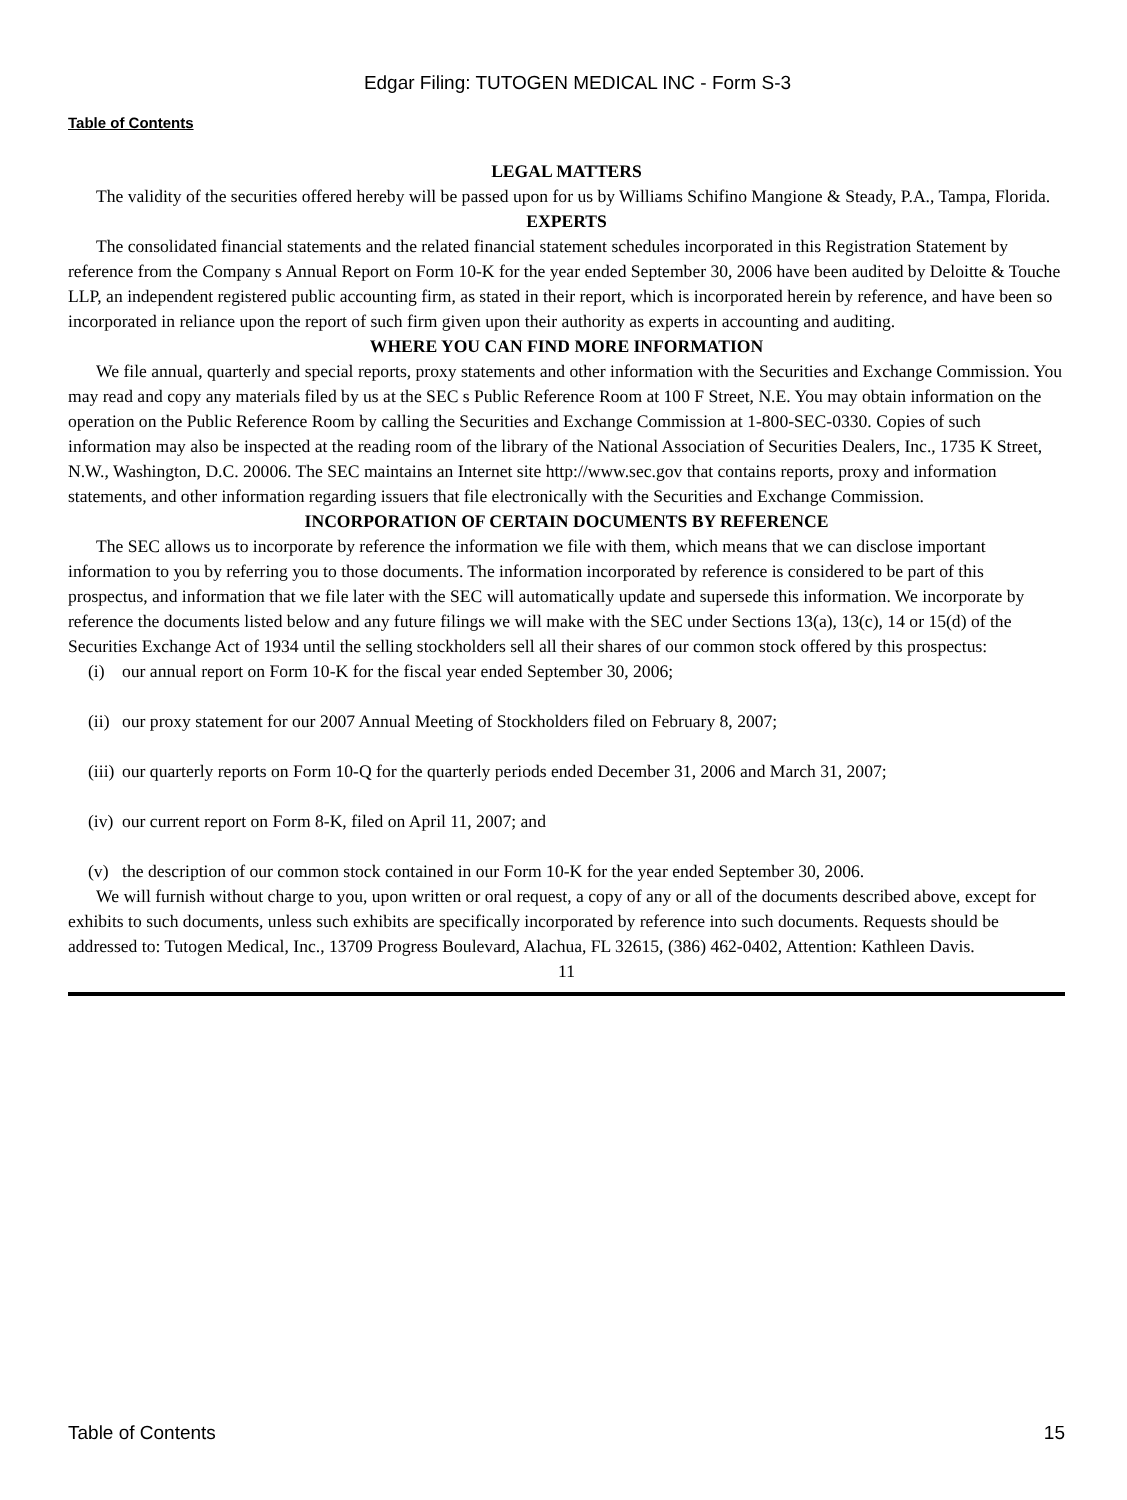Edgar Filing: TUTOGEN MEDICAL INC - Form S-3
Table of Contents
LEGAL MATTERS
The validity of the securities offered hereby will be passed upon for us by Williams Schifino Mangione & Steady, P.A., Tampa, Florida.
EXPERTS
The consolidated financial statements and the related financial statement schedules incorporated in this Registration Statement by reference from the Company s Annual Report on Form 10-K for the year ended September 30, 2006 have been audited by Deloitte & Touche LLP, an independent registered public accounting firm, as stated in their report, which is incorporated herein by reference, and have been so incorporated in reliance upon the report of such firm given upon their authority as experts in accounting and auditing.
WHERE YOU CAN FIND MORE INFORMATION
We file annual, quarterly and special reports, proxy statements and other information with the Securities and Exchange Commission. You may read and copy any materials filed by us at the SEC s Public Reference Room at 100 F Street, N.E. You may obtain information on the operation on the Public Reference Room by calling the Securities and Exchange Commission at 1-800-SEC-0330. Copies of such information may also be inspected at the reading room of the library of the National Association of Securities Dealers, Inc., 1735 K Street, N.W., Washington, D.C. 20006. The SEC maintains an Internet site http://www.sec.gov that contains reports, proxy and information statements, and other information regarding issuers that file electronically with the Securities and Exchange Commission.
INCORPORATION OF CERTAIN DOCUMENTS BY REFERENCE
The SEC allows us to incorporate by reference the information we file with them, which means that we can disclose important information to you by referring you to those documents. The information incorporated by reference is considered to be part of this prospectus, and information that we file later with the SEC will automatically update and supersede this information. We incorporate by reference the documents listed below and any future filings we will make with the SEC under Sections 13(a), 13(c), 14 or 15(d) of the Securities Exchange Act of 1934 until the selling stockholders sell all their shares of our common stock offered by this prospectus:
(i) our annual report on Form 10-K for the fiscal year ended September 30, 2006;
(ii) our proxy statement for our 2007 Annual Meeting of Stockholders filed on February 8, 2007;
(iii) our quarterly reports on Form 10-Q for the quarterly periods ended December 31, 2006 and March 31, 2007;
(iv) our current report on Form 8-K, filed on April 11, 2007; and
(v) the description of our common stock contained in our Form 10-K for the year ended September 30, 2006.
We will furnish without charge to you, upon written or oral request, a copy of any or all of the documents described above, except for exhibits to such documents, unless such exhibits are specifically incorporated by reference into such documents. Requests should be addressed to: Tutogen Medical, Inc., 13709 Progress Boulevard, Alachua, FL 32615, (386) 462-0402, Attention: Kathleen Davis.
11
Table of Contents 15